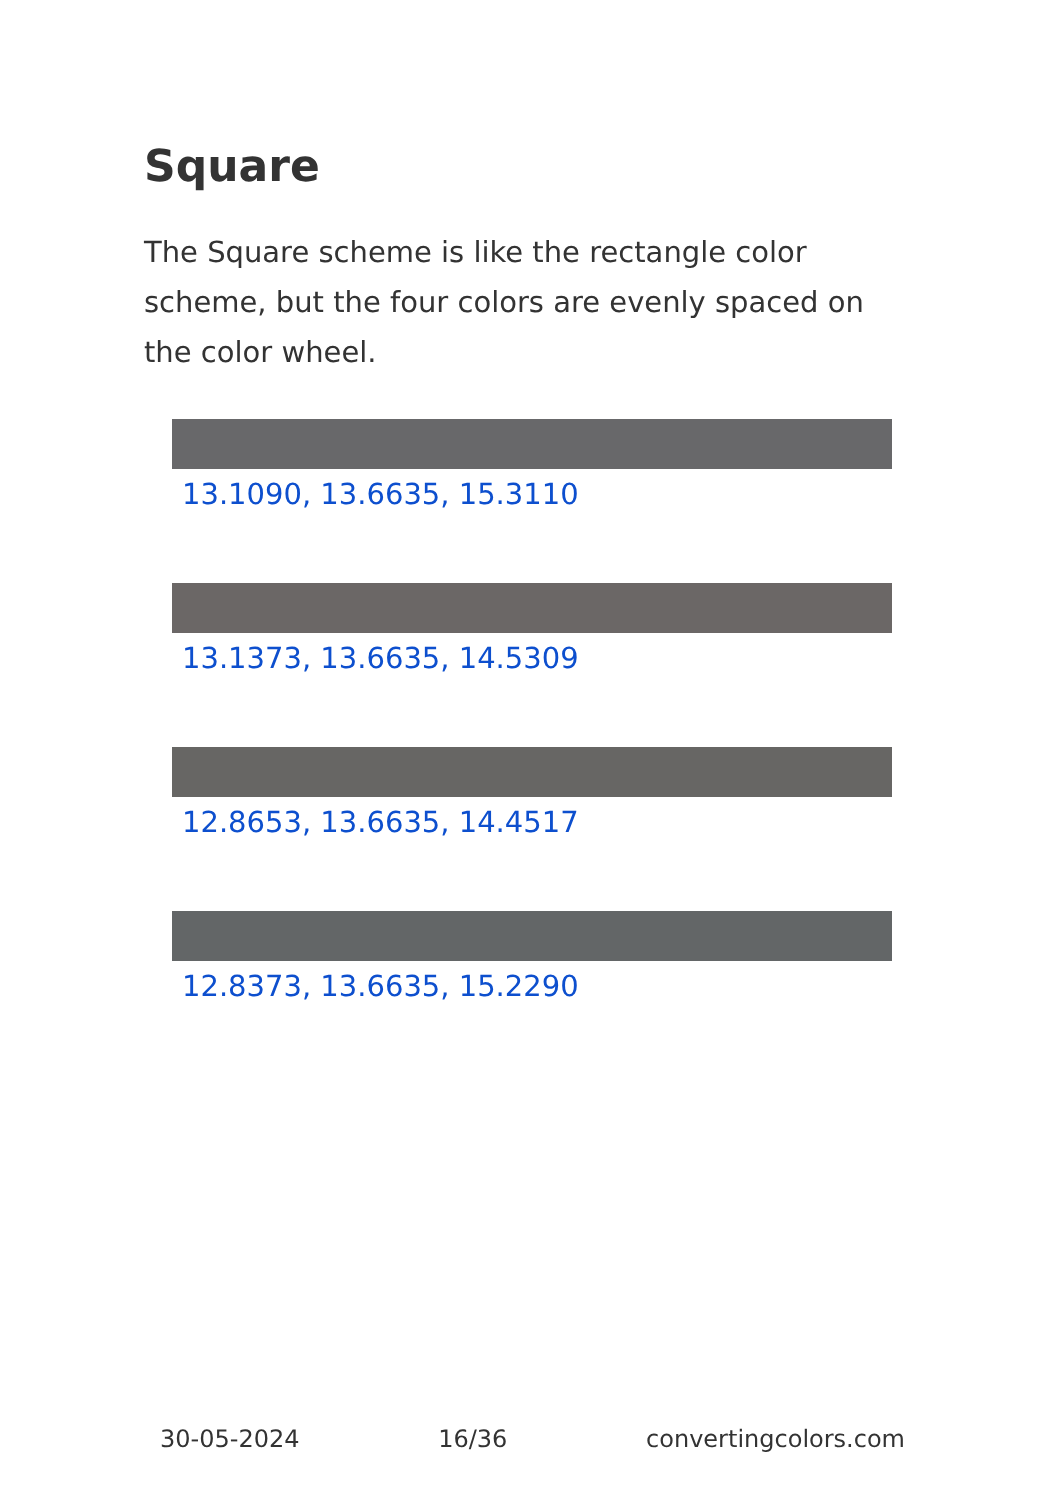Square
The Square scheme is like the rectangle color scheme, but the four colors are evenly spaced on the color wheel.
13.1090, 13.6635, 15.3110
13.1373, 13.6635, 14.5309
12.8653, 13.6635, 14.4517
12.8373, 13.6635, 15.2290
30-05-2024 16/36 convertingcolors.com